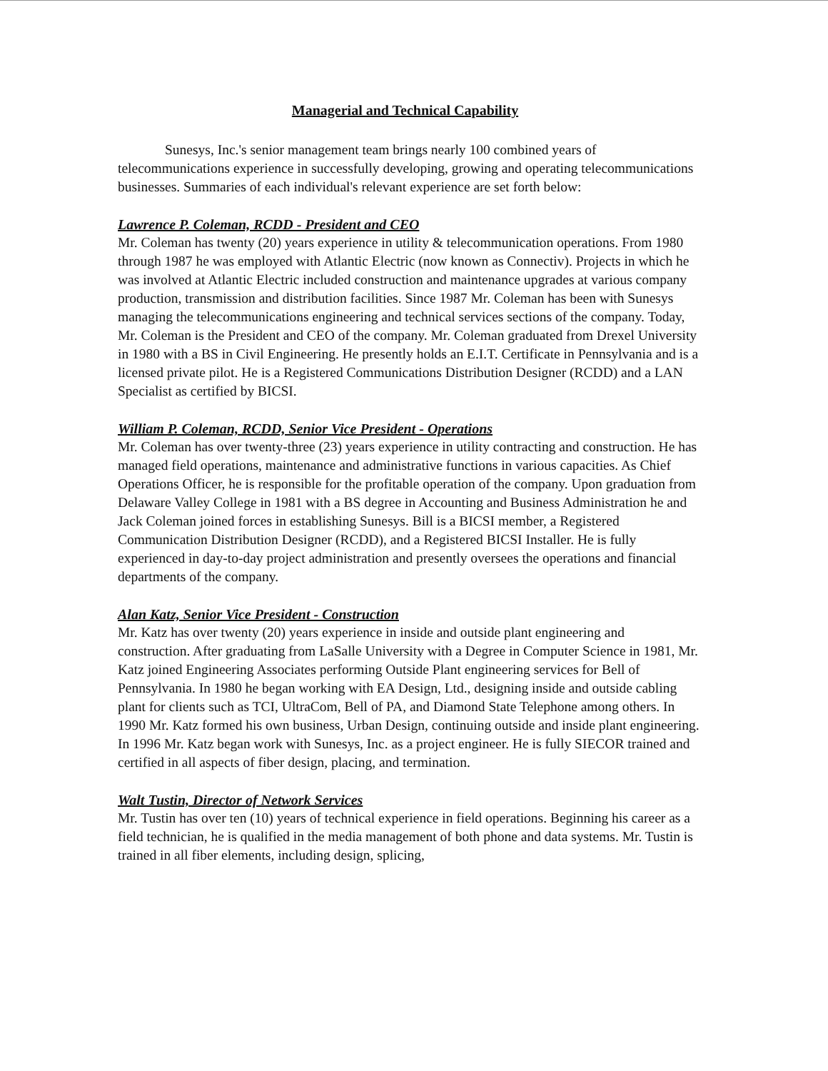Managerial and Technical Capability
Sunesys, Inc.'s senior management team brings nearly 100 combined years of telecommunications experience in successfully developing, growing and operating telecommunications businesses. Summaries of each individual's relevant experience are set forth below:
Lawrence P. Coleman, RCDD - President and CEO
Mr. Coleman has twenty (20) years experience in utility & telecommunication operations. From 1980 through 1987 he was employed with Atlantic Electric (now known as Connectiv). Projects in which he was involved at Atlantic Electric included construction and maintenance upgrades at various company production, transmission and distribution facilities. Since 1987 Mr. Coleman has been with Sunesys managing the telecommunications engineering and technical services sections of the company. Today, Mr. Coleman is the President and CEO of the company. Mr. Coleman graduated from Drexel University in 1980 with a BS in Civil Engineering. He presently holds an E.I.T. Certificate in Pennsylvania and is a licensed private pilot. He is a Registered Communications Distribution Designer (RCDD) and a LAN Specialist as certified by BICSI.
William P. Coleman, RCDD, Senior Vice President - Operations
Mr. Coleman has over twenty-three (23) years experience in utility contracting and construction. He has managed field operations, maintenance and administrative functions in various capacities. As Chief Operations Officer, he is responsible for the profitable operation of the company. Upon graduation from Delaware Valley College in 1981 with a BS degree in Accounting and Business Administration he and Jack Coleman joined forces in establishing Sunesys. Bill is a BICSI member, a Registered Communication Distribution Designer (RCDD), and a Registered BICSI Installer. He is fully experienced in day-to-day project administration and presently oversees the operations and financial departments of the company.
Alan Katz, Senior Vice President - Construction
Mr. Katz has over twenty (20) years experience in inside and outside plant engineering and construction. After graduating from LaSalle University with a Degree in Computer Science in 1981, Mr. Katz joined Engineering Associates performing Outside Plant engineering services for Bell of Pennsylvania. In 1980 he began working with EA Design, Ltd., designing inside and outside cabling plant for clients such as TCI, UltraCom, Bell of PA, and Diamond State Telephone among others. In 1990 Mr. Katz formed his own business, Urban Design, continuing outside and inside plant engineering. In 1996 Mr. Katz began work with Sunesys, Inc. as a project engineer. He is fully SIECOR trained and certified in all aspects of fiber design, placing, and termination.
Walt Tustin, Director of Network Services
Mr. Tustin has over ten (10) years of technical experience in field operations. Beginning his career as a field technician, he is qualified in the media management of both phone and data systems. Mr. Tustin is trained in all fiber elements, including design, splicing,